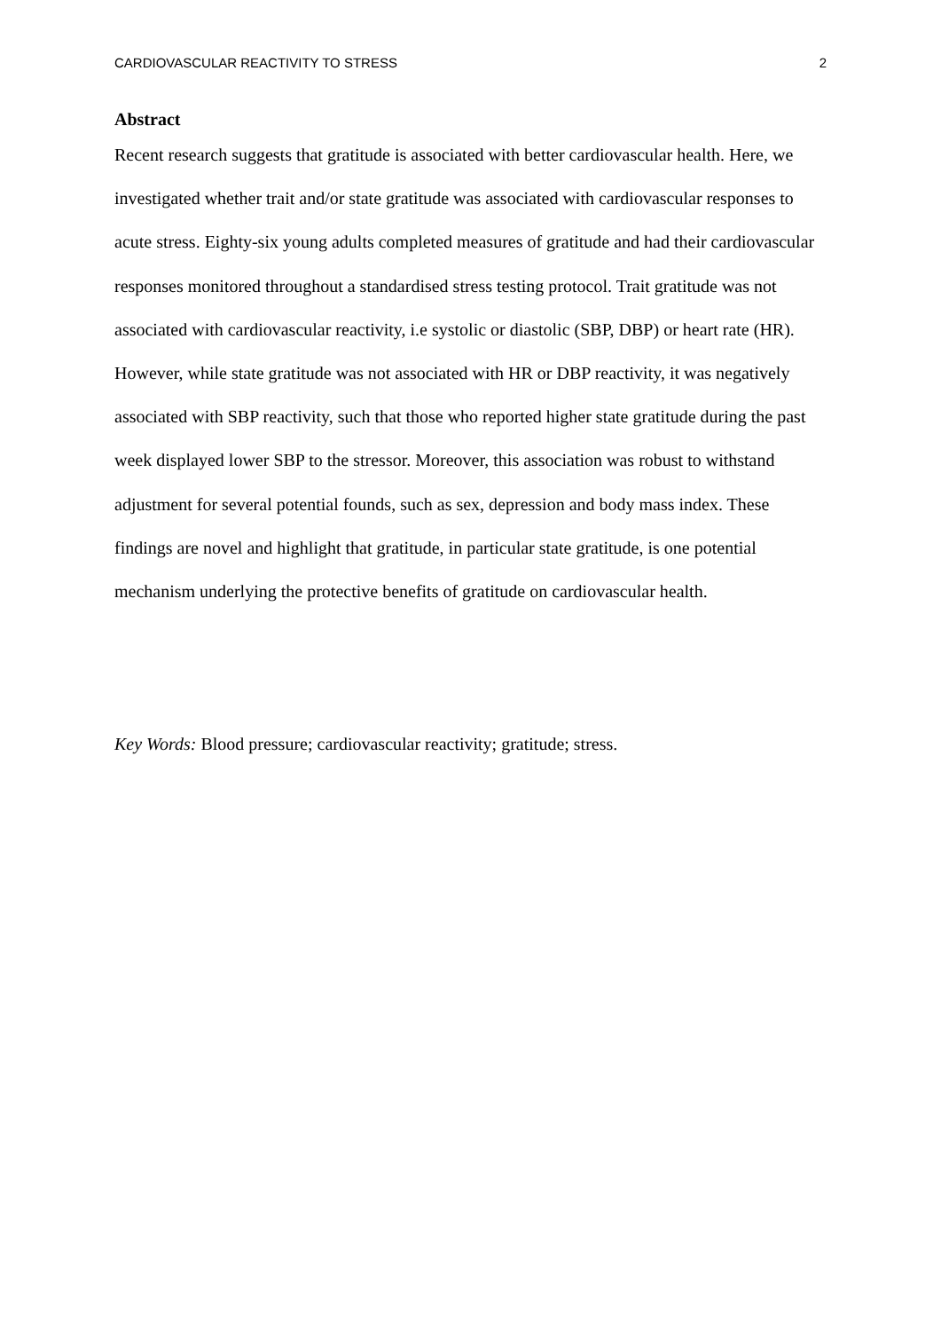CARDIOVASCULAR REACTIVITY TO STRESS 2
Abstract
Recent research suggests that gratitude is associated with better cardiovascular health. Here, we investigated whether trait and/or state gratitude was associated with cardiovascular responses to acute stress. Eighty-six young adults completed measures of gratitude and had their cardiovascular responses monitored throughout a standardised stress testing protocol. Trait gratitude was not associated with cardiovascular reactivity, i.e systolic or diastolic (SBP, DBP) or heart rate (HR). However, while state gratitude was not associated with HR or DBP reactivity, it was negatively associated with SBP reactivity, such that those who reported higher state gratitude during the past week displayed lower SBP to the stressor. Moreover, this association was robust to withstand adjustment for several potential founds, such as sex, depression and body mass index. These findings are novel and highlight that gratitude, in particular state gratitude, is one potential mechanism underlying the protective benefits of gratitude on cardiovascular health.
Key Words: Blood pressure; cardiovascular reactivity; gratitude; stress.